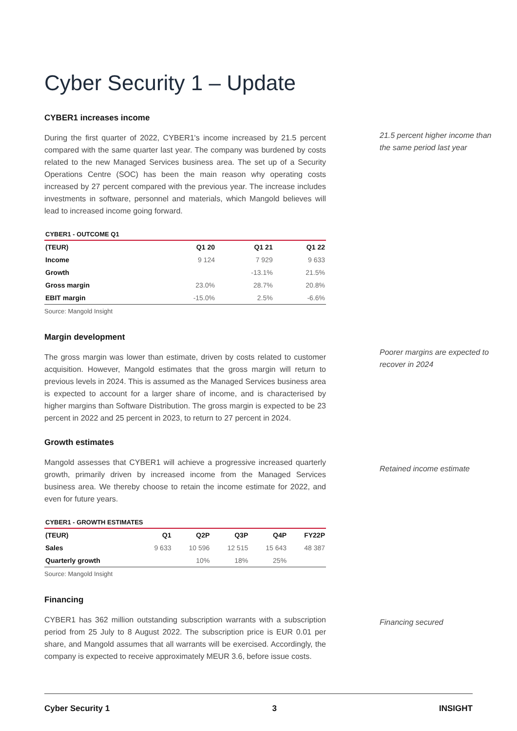Cyber Security 1 – Update
CYBER1 increases income
During the first quarter of 2022, CYBER1's income increased by 21.5 percent compared with the same quarter last year. The company was burdened by costs related to the new Managed Services business area. The set up of a Security Operations Centre (SOC) has been the main reason why operating costs increased by 27 percent compared with the previous year. The increase includes investments in software, personnel and materials, which Mangold believes will lead to increased income going forward.
CYBER1 - OUTCOME Q1
| (TEUR) | Q1 20 | Q1 21 | Q1 22 |
| --- | --- | --- | --- |
| Income | 9 124 | 7 929 | 9 633 |
| Growth | | -13.1% | 21.5% |
| Gross margin | 23.0% | 28.7% | 20.8% |
| EBIT margin | -15.0% | 2.5% | -6.6% |
Source: Mangold Insight
Margin development
The gross margin was lower than estimate, driven by costs related to customer acquisition. However, Mangold estimates that the gross margin will return to previous levels in 2024. This is assumed as the Managed Services business area is expected to account for a larger share of income, and is characterised by higher margins than Software Distribution. The gross margin is expected to be 23 percent in 2022 and 25 percent in 2023, to return to 27 percent in 2024.
Growth estimates
Mangold assesses that CYBER1 will achieve a progressive increased quarterly growth, primarily driven by increased income from the Managed Services business area. We thereby choose to retain the income estimate for 2022, and even for future years.
CYBER1 - GROWTH ESTIMATES
| (TEUR) | Q1 | Q2P | Q3P | Q4P | FY22P |
| --- | --- | --- | --- | --- | --- |
| Sales | 9 633 | 10 596 | 12 515 | 15 643 | 48 387 |
| Quarterly growth | | 10% | 18% | 25% | |
Source: Mangold Insight
Financing
CYBER1 has 362 million outstanding subscription warrants with a subscription period from 25 July to 8 August 2022. The subscription price is EUR 0.01 per share, and Mangold assumes that all warrants will be exercised. Accordingly, the company is expected to receive approximately MEUR 3.6, before issue costs.
21.5 percent higher income than the same period last year
Poorer margins are expected to recover in 2024
Retained income estimate
Financing secured
Cyber Security 1 3 INSIGHT